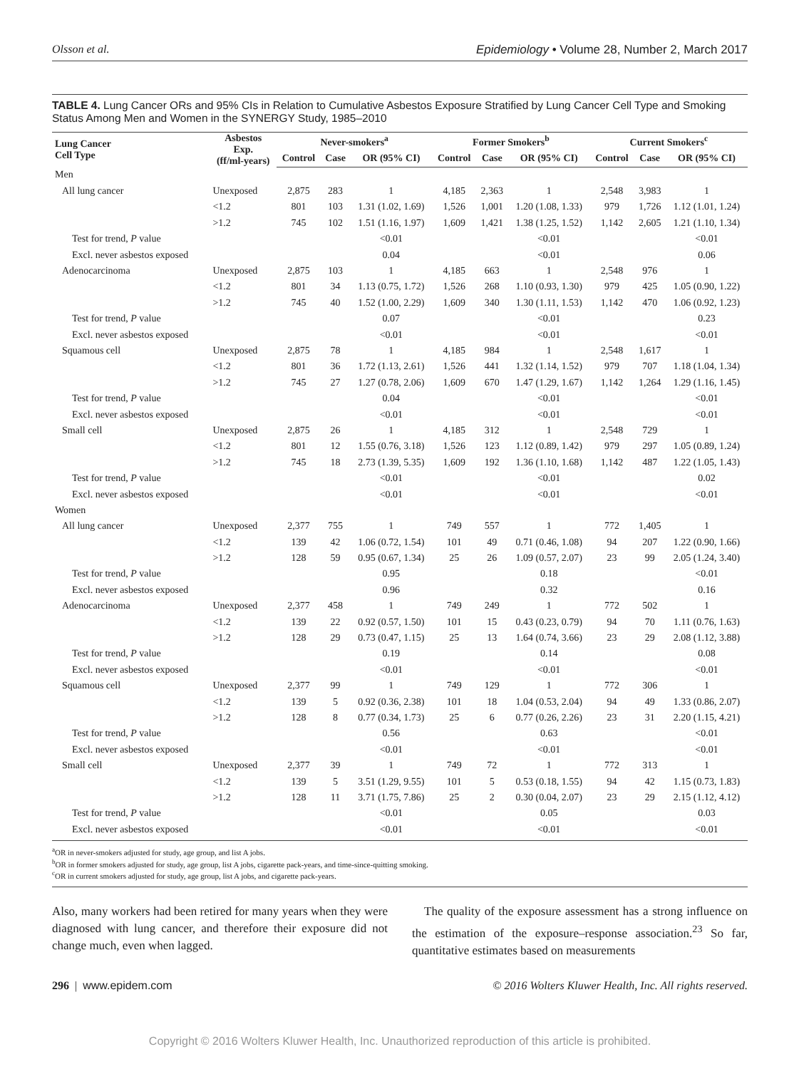Olsson et al. Epidemiology • Volume 28, Number 2, March 2017
TABLE 4. Lung Cancer ORs and 95% CIs in Relation to Cumulative Asbestos Exposure Stratified by Lung Cancer Cell Type and Smoking Status Among Men and Women in the SYNERGY Study, 1985–2010
| Lung Cancer Cell Type | Asbestos Exp. (ff/ml-years) | Never-smokers<sup>a</sup> | | | Former Smokers<sup>b</sup> | | | Current Smokers<sup>c</sup> | | |
| --- | --- | --- | --- | --- | --- | --- | --- | --- | --- | --- |
| | | Control | Case | OR (95% CI) | Control | Case | OR (95% CI) | Control | Case | OR (95% CI) |
| Men | | | | | | | | | | |
| All lung cancer | Unexposed | 2,875 | 283 | 1 | 4,185 | 2,363 | 1 | 2,548 | 3,983 | 1 |
| | <1.2 | 801 | 103 | 1.31 (1.02, 1.69) | 1,526 | 1,001 | 1.20 (1.08, 1.33) | 979 | 1,726 | 1.12 (1.01, 1.24) |
| | >1.2 | 745 | 102 | 1.51 (1.16, 1.97) | 1,609 | 1,421 | 1.38 (1.25, 1.52) | 1,142 | 2,605 | 1.21 (1.10, 1.34) |
| Test for trend, P value | | | | <0.01 | | | <0.01 | | | <0.01 |
| Excl. never asbestos exposed | | | | 0.04 | | | <0.01 | | | 0.06 |
| Adenocarcinoma | Unexposed | 2,875 | 103 | 1 | 4,185 | 663 | 1 | 2,548 | 976 | 1 |
| | <1.2 | 801 | 34 | 1.13 (0.75, 1.72) | 1,526 | 268 | 1.10 (0.93, 1.30) | 979 | 425 | 1.05 (0.90, 1.22) |
| | >1.2 | 745 | 40 | 1.52 (1.00, 2.29) | 1,609 | 340 | 1.30 (1.11, 1.53) | 1,142 | 470 | 1.06 (0.92, 1.23) |
| Test for trend, P value | | | | 0.07 | | | <0.01 | | | 0.23 |
| Excl. never asbestos exposed | | | | <0.01 | | | <0.01 | | | <0.01 |
| Squamous cell | Unexposed | 2,875 | 78 | 1 | 4,185 | 984 | 1 | 2,548 | 1,617 | 1 |
| | <1.2 | 801 | 36 | 1.72 (1.13, 2.61) | 1,526 | 441 | 1.32 (1.14, 1.52) | 979 | 707 | 1.18 (1.04, 1.34) |
| | >1.2 | 745 | 27 | 1.27 (0.78, 2.06) | 1,609 | 670 | 1.47 (1.29, 1.67) | 1,142 | 1,264 | 1.29 (1.16, 1.45) |
| Test for trend, P value | | | | 0.04 | | | <0.01 | | | <0.01 |
| Excl. never asbestos exposed | | | | <0.01 | | | <0.01 | | | <0.01 |
| Small cell | Unexposed | 2,875 | 26 | 1 | 4,185 | 312 | 1 | 2,548 | 729 | 1 |
| | <1.2 | 801 | 12 | 1.55 (0.76, 3.18) | 1,526 | 123 | 1.12 (0.89, 1.42) | 979 | 297 | 1.05 (0.89, 1.24) |
| | >1.2 | 745 | 18 | 2.73 (1.39, 5.35) | 1,609 | 192 | 1.36 (1.10, 1.68) | 1,142 | 487 | 1.22 (1.05, 1.43) |
| Test for trend, P value | | | | <0.01 | | | <0.01 | | | 0.02 |
| Excl. never asbestos exposed | | | | <0.01 | | | <0.01 | | | <0.01 |
| Women | | | | | | | | | | |
| All lung cancer | Unexposed | 2,377 | 755 | 1 | 749 | 557 | 1 | 772 | 1,405 | 1 |
| | <1.2 | 139 | 42 | 1.06 (0.72, 1.54) | 101 | 49 | 0.71 (0.46, 1.08) | 94 | 207 | 1.22 (0.90, 1.66) |
| | >1.2 | 128 | 59 | 0.95 (0.67, 1.34) | 25 | 26 | 1.09 (0.57, 2.07) | 23 | 99 | 2.05 (1.24, 3.40) |
| Test for trend, P value | | | | 0.95 | | | 0.18 | | | <0.01 |
| Excl. never asbestos exposed | | | | 0.96 | | | 0.32 | | | 0.16 |
| Adenocarcinoma | Unexposed | 2,377 | 458 | 1 | 749 | 249 | 1 | 772 | 502 | 1 |
| | <1.2 | 139 | 22 | 0.92 (0.57, 1.50) | 101 | 15 | 0.43 (0.23, 0.79) | 94 | 70 | 1.11 (0.76, 1.63) |
| | >1.2 | 128 | 29 | 0.73 (0.47, 1.15) | 25 | 13 | 1.64 (0.74, 3.66) | 23 | 29 | 2.08 (1.12, 3.88) |
| Test for trend, P value | | | | 0.19 | | | 0.14 | | | 0.08 |
| Excl. never asbestos exposed | | | | <0.01 | | | <0.01 | | | <0.01 |
| Squamous cell | Unexposed | 2,377 | 99 | 1 | 749 | 129 | 1 | 772 | 306 | 1 |
| | <1.2 | 139 | 5 | 0.92 (0.36, 2.38) | 101 | 18 | 1.04 (0.53, 2.04) | 94 | 49 | 1.33 (0.86, 2.07) |
| | >1.2 | 128 | 8 | 0.77 (0.34, 1.73) | 25 | 6 | 0.77 (0.26, 2.26) | 23 | 31 | 2.20 (1.15, 4.21) |
| Test for trend, P value | | | | 0.56 | | | 0.63 | | | <0.01 |
| Excl. never asbestos exposed | | | | <0.01 | | | <0.01 | | | <0.01 |
| Small cell | Unexposed | 2,377 | 39 | 1 | 749 | 72 | 1 | 772 | 313 | 1 |
| | <1.2 | 139 | 5 | 3.51 (1.29, 9.55) | 101 | 5 | 0.53 (0.18, 1.55) | 94 | 42 | 1.15 (0.73, 1.83) |
| | >1.2 | 128 | 11 | 3.71 (1.75, 7.86) | 25 | 2 | 0.30 (0.04, 2.07) | 23 | 29 | 2.15 (1.12, 4.12) |
| Test for trend, P value | | | | <0.01 | | | 0.05 | | | 0.03 |
| Excl. never asbestos exposed | | | | <0.01 | | | <0.01 | | | <0.01 |
<sup>a</sup> OR in never-smokers adjusted for study, age group, and list A jobs.
<sup>b</sup> OR in former smokers adjusted for study, age group, list A jobs, cigarette pack-years, and time-since-quitting smoking.
<sup>c</sup> OR in current smokers adjusted for study, age group, list A jobs, and cigarette pack-years.
Also, many workers had been retired for many years when they were diagnosed with lung cancer, and therefore their exposure did not change much, even when lagged.
 The quality of the exposure assessment has a strong influence on the estimation of the exposure–response association.<sup>23</sup> So far, quantitative estimates based on measurements
296 | www.epidem.com © 2016 Wolters Kluwer Health, Inc. All rights reserved.
Copyright © 2016 Wolters Kluwer Health, Inc. Unauthorized reproduction of this article is prohibited.